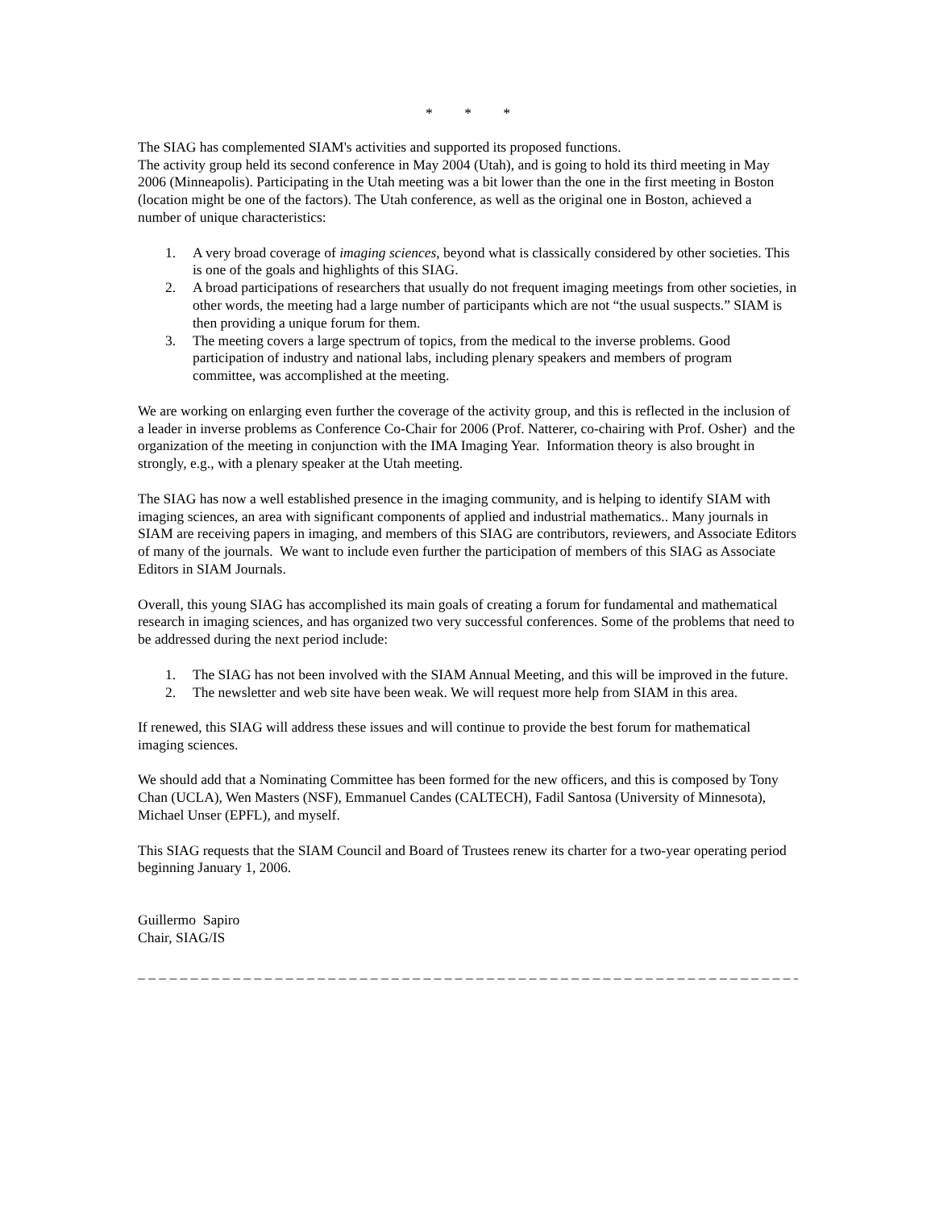* * *
The SIAG has complemented SIAM's activities and supported its proposed functions.
The activity group held its second conference in May 2004 (Utah), and is going to hold its third meeting in May 2006 (Minneapolis). Participating in the Utah meeting was a bit lower than the one in the first meeting in Boston (location might be one of the factors). The Utah conference, as well as the original one in Boston, achieved a number of unique characteristics:
1. A very broad coverage of imaging sciences, beyond what is classically considered by other societies. This is one of the goals and highlights of this SIAG.
2. A broad participations of researchers that usually do not frequent imaging meetings from other societies, in other words, the meeting had a large number of participants which are not “the usual suspects.” SIAM is then providing a unique forum for them.
3. The meeting covers a large spectrum of topics, from the medical to the inverse problems. Good participation of industry and national labs, including plenary speakers and members of program committee, was accomplished at the meeting.
We are working on enlarging even further the coverage of the activity group, and this is reflected in the inclusion of a leader in inverse problems as Conference Co-Chair for 2006 (Prof. Natterer, co-chairing with Prof. Osher) and the organization of the meeting in conjunction with the IMA Imaging Year. Information theory is also brought in strongly, e.g., with a plenary speaker at the Utah meeting.
The SIAG has now a well established presence in the imaging community, and is helping to identify SIAM with imaging sciences, an area with significant components of applied and industrial mathematics.. Many journals in SIAM are receiving papers in imaging, and members of this SIAG are contributors, reviewers, and Associate Editors of many of the journals. We want to include even further the participation of members of this SIAG as Associate Editors in SIAM Journals.
Overall, this young SIAG has accomplished its main goals of creating a forum for fundamental and mathematical research in imaging sciences, and has organized two very successful conferences. Some of the problems that need to be addressed during the next period include:
1. The SIAG has not been involved with the SIAM Annual Meeting, and this will be improved in the future.
2. The newsletter and web site have been weak. We will request more help from SIAM in this area.
If renewed, this SIAG will address these issues and will continue to provide the best forum for mathematical imaging sciences.
We should add that a Nominating Committee has been formed for the new officers, and this is composed by Tony Chan (UCLA), Wen Masters (NSF), Emmanuel Candes (CALTECH), Fadil Santosa (University of Minnesota), Michael Unser (EPFL), and myself.
This SIAG requests that the SIAM Council and Board of Trustees renew its charter for a two-year operating period beginning January 1, 2006.
Guillermo Sapiro
Chair, SIAG/IS
_ _ _ _ _ _ _ _ _ _ _ _ _ _ _ _ _ _ _ _ _ _ _ _ _ _ _ _ _ _ _ _ _ _ _ _ _ _ _ _ _ _ _ _ _ _ _ _ _ _ _ _ _ _ _ _ _ _ _ _ _ _ _ _ _